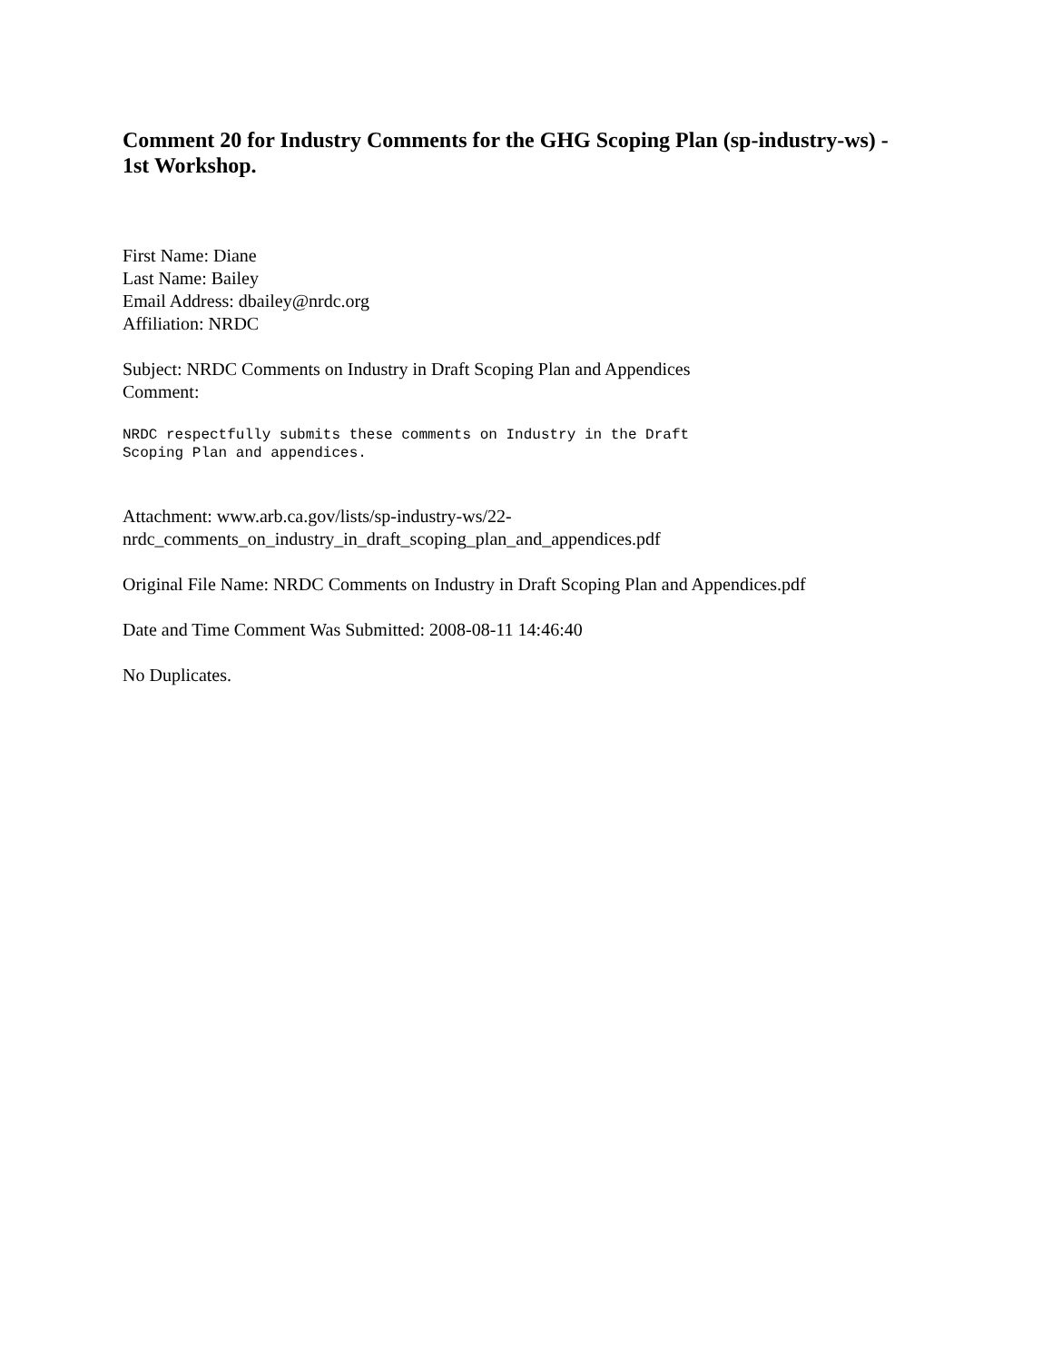Comment 20 for Industry Comments for the GHG Scoping Plan (sp-industry-ws) - 1st Workshop.
First Name: Diane
Last Name: Bailey
Email Address: dbailey@nrdc.org
Affiliation: NRDC
Subject: NRDC Comments on Industry in Draft Scoping Plan and Appendices
Comment:
NRDC respectfully submits these comments on Industry in the Draft
Scoping Plan and appendices.
Attachment: www.arb.ca.gov/lists/sp-industry-ws/22-
nrdc_comments_on_industry_in_draft_scoping_plan_and_appendices.pdf
Original File Name: NRDC Comments on Industry in Draft Scoping Plan and Appendices.pdf
Date and Time Comment Was Submitted: 2008-08-11 14:46:40
No Duplicates.